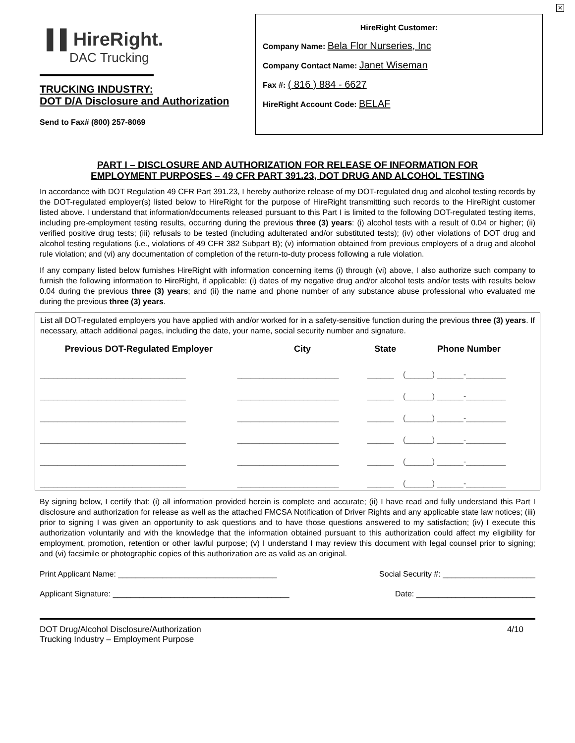✕
▌▌HireRight.
DAC Trucking
TRUCKING INDUSTRY:
DOT D/A Disclosure and Authorization
Send to Fax# (800) 257-8069
HireRight Customer:
Company Name: Bela Flor Nurseries, Inc
Company Contact Name: Janet Wiseman
Fax #: ( 816 ) 884 - 6627
HireRight Account Code: BELAF
PART I – DISCLOSURE AND AUTHORIZATION FOR RELEASE OF INFORMATION FOR
EMPLOYMENT PURPOSES – 49 CFR PART 391.23, DOT DRUG AND ALCOHOL TESTING
In accordance with DOT Regulation 49 CFR Part 391.23, I hereby authorize release of my DOT-regulated drug and alcohol testing records by the DOT-regulated employer(s) listed below to HireRight for the purpose of HireRight transmitting such records to the HireRight customer listed above. I understand that information/documents released pursuant to this Part I is limited to the following DOT-regulated testing items, including pre-employment testing results, occurring during the previous three (3) years: (i) alcohol tests with a result of 0.04 or higher; (ii) verified positive drug tests; (iii) refusals to be tested (including adulterated and/or substituted tests); (iv) other violations of DOT drug and alcohol testing regulations (i.e., violations of 49 CFR 382 Subpart B); (v) information obtained from previous employers of a drug and alcohol rule violation; and (vi) any documentation of completion of the return-to-duty process following a rule violation.
If any company listed below furnishes HireRight with information concerning items (i) through (vi) above, I also authorize such company to furnish the following information to HireRight, if applicable: (i) dates of my negative drug and/or alcohol tests and/or tests with results below 0.04 during the previous three (3) years; and (ii) the name and phone number of any substance abuse professional who evaluated me during the previous three (3) years.
List all DOT-regulated employers you have applied with and/or worked for in a safety-sensitive function during the previous three (3) years. If necessary, attach additional pages, including the date, your name, social security number and signature.
| Previous DOT-Regulated Employer | City | State | Phone Number |
| --- | --- | --- | --- |
| _________________________________ | _______________________ | ______ | (______) ______-_________ |
| _________________________________ | _______________________ | ______ | (______) ______-_________ |
| _________________________________ | _______________________ | ______ | (______) ______-_________ |
| _________________________________ | _______________________ | ______ | (______) ______-_________ |
| _________________________________ | _______________________ | ______ | (______) ______-_________ |
| _________________________________ | _______________________ | ______ | (______) ______-_________ |
By signing below, I certify that: (i) all information provided herein is complete and accurate; (ii) I have read and fully understand this Part I disclosure and authorization for release as well as the attached FMCSA Notification of Driver Rights and any applicable state law notices; (iii) prior to signing I was given an opportunity to ask questions and to have those questions answered to my satisfaction; (iv) I execute this authorization voluntarily and with the knowledge that the information obtained pursuant to this authorization could affect my eligibility for employment, promotion, retention or other lawful purpose; (v) I understand I may review this document with legal counsel prior to signing; and (vi) facsimile or photographic copies of this authorization are as valid as an original.
Print Applicant Name: ____________________________________ Social Security #: _____________________
Applicant Signature: ________________________________________ Date: ___________________________
DOT Drug/Alcohol Disclosure/Authorization
Trucking Industry – Employment Purpose 4/10